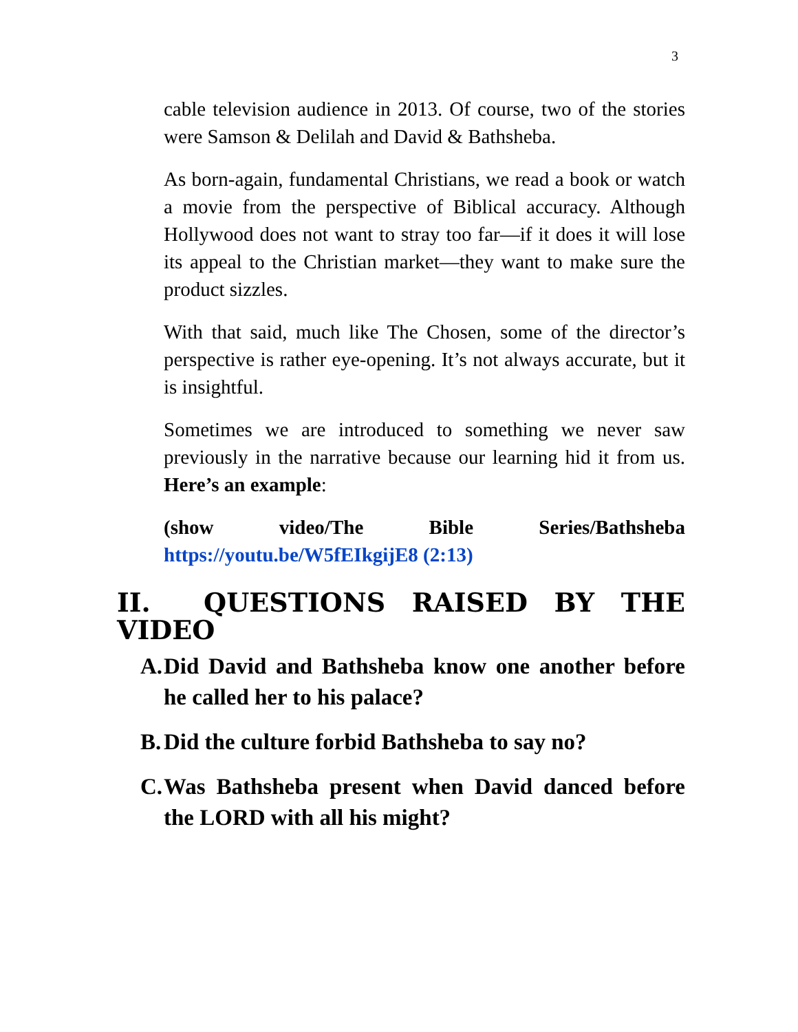3
cable television audience in 2013. Of course, two of the stories were Samson & Delilah and David & Bathsheba.
As born-again, fundamental Christians, we read a book or watch a movie from the perspective of Biblical accuracy. Although Hollywood does not want to stray too far—if it does it will lose its appeal to the Christian market—they want to make sure the product sizzles.
With that said, much like The Chosen, some of the director’s perspective is rather eye-opening. It’s not always accurate, but it is insightful.
Sometimes we are introduced to something we never saw previously in the narrative because our learning hid it from us. Here’s an example:
(show video/The Bible Series/Bathsheba https://youtu.be/W5fEIkgijE8 (2:13)
II. QUESTIONS RAISED BY THE VIDEO
A. Did David and Bathsheba know one another before he called her to his palace?
B. Did the culture forbid Bathsheba to say no?
C. Was Bathsheba present when David danced before the LORD with all his might?